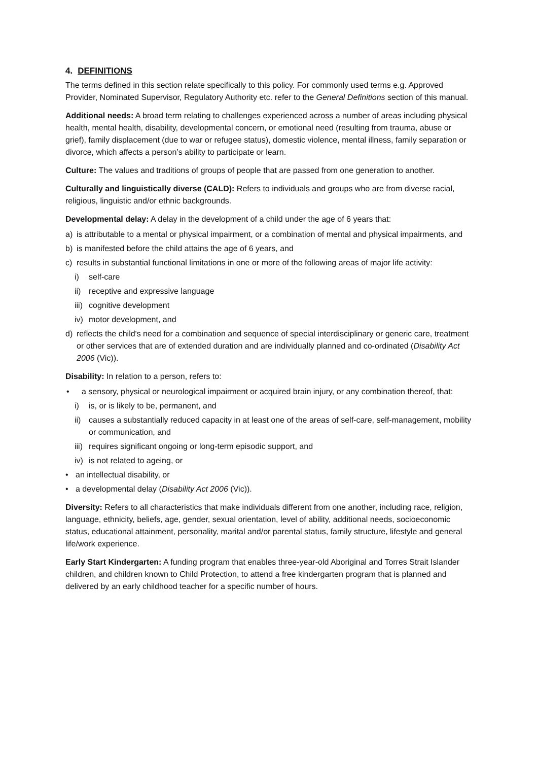4. DEFINITIONS
The terms defined in this section relate specifically to this policy. For commonly used terms e.g. Approved Provider, Nominated Supervisor, Regulatory Authority etc. refer to the General Definitions section of this manual.
Additional needs: A broad term relating to challenges experienced across a number of areas including physical health, mental health, disability, developmental concern, or emotional need (resulting from trauma, abuse or grief), family displacement (due to war or refugee status), domestic violence, mental illness, family separation or divorce, which affects a person’s ability to participate or learn.
Culture: The values and traditions of groups of people that are passed from one generation to another.
Culturally and linguistically diverse (CALD): Refers to individuals and groups who are from diverse racial, religious, linguistic and/or ethnic backgrounds.
Developmental delay: A delay in the development of a child under the age of 6 years that:
a) is attributable to a mental or physical impairment, or a combination of mental and physical impairments, and
b) is manifested before the child attains the age of 6 years, and
c) results in substantial functional limitations in one or more of the following areas of major life activity:
i) self-care
ii) receptive and expressive language
iii) cognitive development
iv) motor development, and
d) reflects the child's need for a combination and sequence of special interdisciplinary or generic care, treatment or other services that are of extended duration and are individually planned and co-ordinated (Disability Act 2006 (Vic)).
Disability: In relation to a person, refers to:
• a sensory, physical or neurological impairment or acquired brain injury, or any combination thereof, that:
i) is, or is likely to be, permanent, and
ii) causes a substantially reduced capacity in at least one of the areas of self-care, self-management, mobility or communication, and
iii) requires significant ongoing or long-term episodic support, and
iv) is not related to ageing, or
• an intellectual disability, or
• a developmental delay (Disability Act 2006 (Vic)).
Diversity: Refers to all characteristics that make individuals different from one another, including race, religion, language, ethnicity, beliefs, age, gender, sexual orientation, level of ability, additional needs, socioeconomic status, educational attainment, personality, marital and/or parental status, family structure, lifestyle and general life/work experience.
Early Start Kindergarten: A funding program that enables three-year-old Aboriginal and Torres Strait Islander children, and children known to Child Protection, to attend a free kindergarten program that is planned and delivered by an early childhood teacher for a specific number of hours.